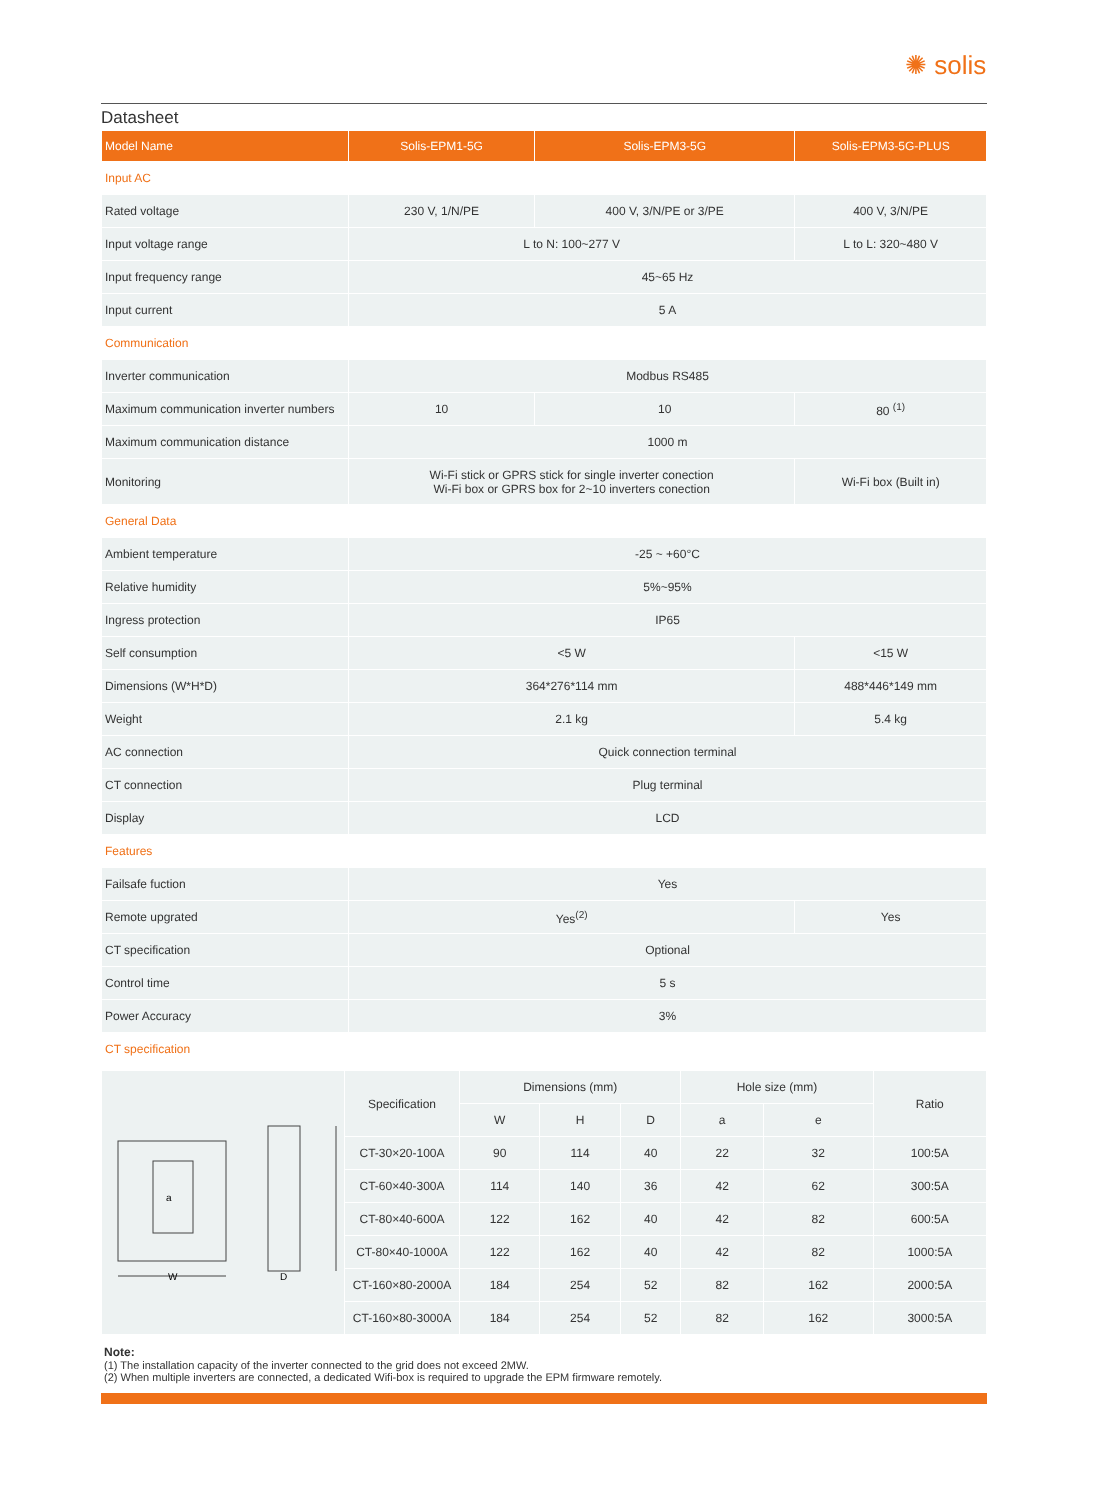✺ solis
Datasheet
| Model Name | Solis-EPM1-5G | Solis-EPM3-5G | Solis-EPM3-5G-PLUS |
| --- | --- | --- | --- |
| Input AC | | | |
| Rated voltage | 230 V, 1/N/PE | 400 V, 3/N/PE or 3/PE | 400 V, 3/N/PE |
| Input voltage range | L to N: 100~277 V | | L to L: 320~480 V |
| Input frequency range | 45~65 Hz | | |
| Input current | 5 A | | |
| Communication | | | |
| Inverter communication | Modbus RS485 | | |
| Maximum communication inverter numbers | 10 | 10 | 80 <sup>(1)</sup> |
| Maximum communication distance | 1000 m | | |
| Monitoring | Wi-Fi stick or GPRS stick for single inverter conection Wi-Fi box or GPRS box for 2~10 inverters conection | | Wi-Fi box (Built in) |
| General Data | | | |
| Ambient temperature | -25 ~ +60°C | | |
| Relative humidity | 5%~95% | | |
| Ingress protection | IP65 | | |
| Self consumption | <5 W | | <15 W |
| Dimensions (W*H*D) | 364*276*114 mm | | 488*446*149 mm |
| Weight | 2.1 kg | | 5.4 kg |
| AC connection | Quick connection terminal | | |
| CT connection | Plug terminal | | |
| Display | LCD | | |
| Features | | | |
| Failsafe fuction | Yes | | |
| Remote upgrated | Yes<sup>(2)</sup> | | Yes |
| CT specification | Optional | | |
| Control time | 5 s | | |
| Power Accuracy | 3% | | |
| CT specification | | | |
| W D a | Specification | Dimensions (mm) | | | Hole size (mm) | | Ratio |
| | | W | H | D | a | e | |
| | CT-30×20-100A | 90 | 114 | 40 | 22 | 32 | 100:5A |
| | CT-60×40-300A | 114 | 140 | 36 | 42 | 62 | 300:5A |
| | CT-80×40-600A | 122 | 162 | 40 | 42 | 82 | 600:5A |
| | CT-80×40-1000A | 122 | 162 | 40 | 42 | 82 | 1000:5A |
| | CT-160×80-2000A | 184 | 254 | 52 | 82 | 162 | 2000:5A |
| | CT-160×80-3000A | 184 | 254 | 52 | 82 | 162 | 3000:5A |
Note:
(1) The installation capacity of the inverter connected to the grid does not exceed 2MW.
(2) When multiple inverters are connected, a dedicated Wifi-box is required to upgrade the EPM firmware remotely.